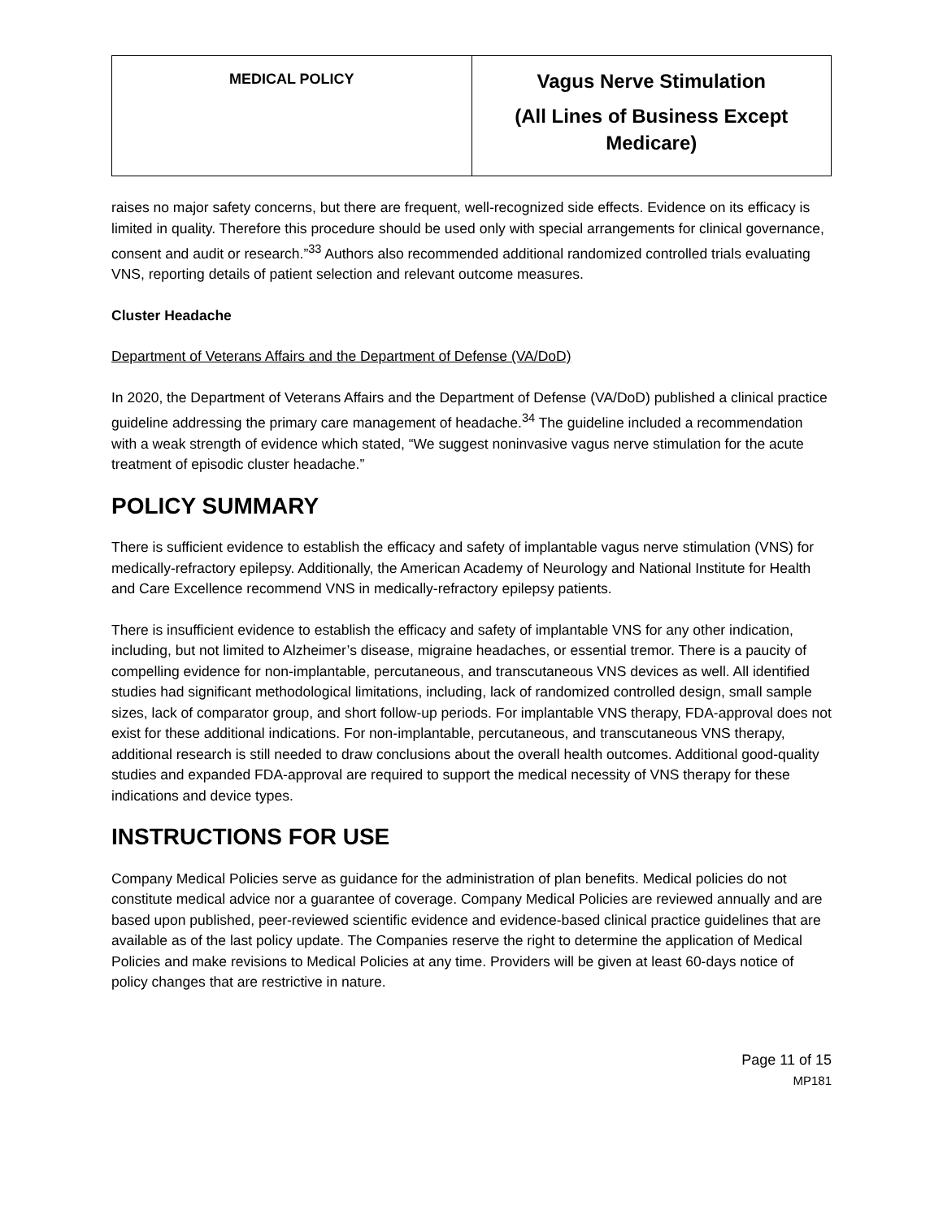| MEDICAL POLICY | Vagus Nerve Stimulation (All Lines of Business Except Medicare) |
raises no major safety concerns, but there are frequent, well-recognized side effects. Evidence on its efficacy is limited in quality. Therefore this procedure should be used only with special arrangements for clinical governance, consent and audit or research.”<sup>33</sup> Authors also recommended additional randomized controlled trials evaluating VNS, reporting details of patient selection and relevant outcome measures.
Cluster Headache
Department of Veterans Affairs and the Department of Defense (VA/DoD)
In 2020, the Department of Veterans Affairs and the Department of Defense (VA/DoD) published a clinical practice guideline addressing the primary care management of headache.<sup>34</sup> The guideline included a recommendation with a weak strength of evidence which stated, “We suggest noninvasive vagus nerve stimulation for the acute treatment of episodic cluster headache.”
POLICY SUMMARY
There is sufficient evidence to establish the efficacy and safety of implantable vagus nerve stimulation (VNS) for medically-refractory epilepsy. Additionally, the American Academy of Neurology and National Institute for Health and Care Excellence recommend VNS in medically-refractory epilepsy patients.
There is insufficient evidence to establish the efficacy and safety of implantable VNS for any other indication, including, but not limited to Alzheimer’s disease, migraine headaches, or essential tremor. There is a paucity of compelling evidence for non-implantable, percutaneous, and transcutaneous VNS devices as well. All identified studies had significant methodological limitations, including, lack of randomized controlled design, small sample sizes, lack of comparator group, and short follow-up periods. For implantable VNS therapy, FDA-approval does not exist for these additional indications. For non-implantable, percutaneous, and transcutaneous VNS therapy, additional research is still needed to draw conclusions about the overall health outcomes. Additional good-quality studies and expanded FDA-approval are required to support the medical necessity of VNS therapy for these indications and device types.
INSTRUCTIONS FOR USE
Company Medical Policies serve as guidance for the administration of plan benefits. Medical policies do not constitute medical advice nor a guarantee of coverage. Company Medical Policies are reviewed annually and are based upon published, peer-reviewed scientific evidence and evidence-based clinical practice guidelines that are available as of the last policy update. The Companies reserve the right to determine the application of Medical Policies and make revisions to Medical Policies at any time. Providers will be given at least 60-days notice of policy changes that are restrictive in nature.
Page 11 of 15
MP181